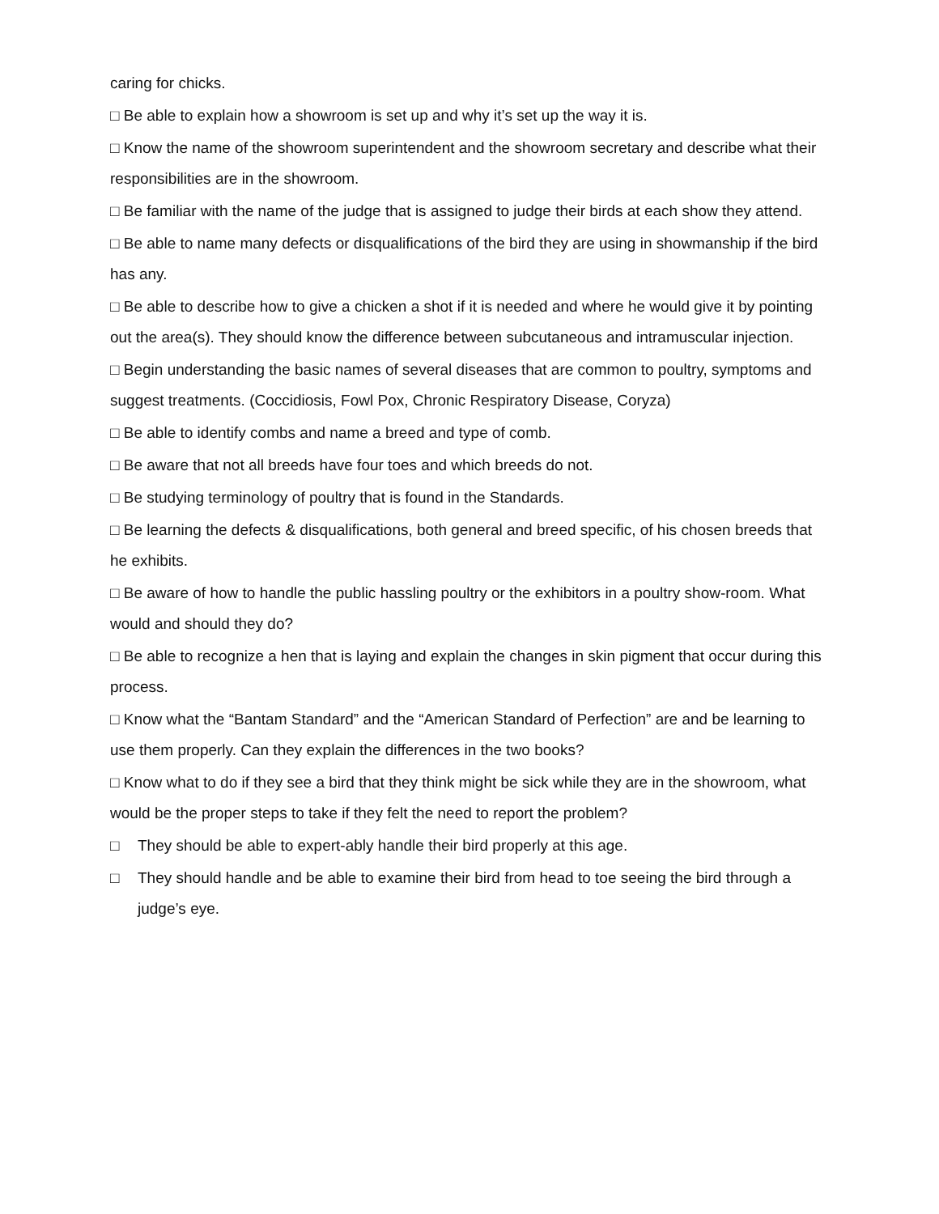caring for chicks.
□ Be able to explain how a showroom is set up and why it’s set up the way it is.
□ Know the name of the showroom superintendent and the showroom secretary and describe what their responsibilities are in the showroom.
□ Be familiar with the name of the judge that is assigned to judge their birds at each show they attend.
□ Be able to name many defects or disqualifications of the bird they are using in showmanship if the bird has any.
□ Be able to describe how to give a chicken a shot if it is needed and where he would give it by pointing out the area(s). They should know the difference between subcutaneous and intramuscular injection.
□ Begin understanding the basic names of several diseases that are common to poultry, symptoms and suggest treatments. (Coccidiosis, Fowl Pox, Chronic Respiratory Disease, Coryza)
□ Be able to identify combs and name a breed and type of comb.
□ Be aware that not all breeds have four toes and which breeds do not.
□ Be studying terminology of poultry that is found in the Standards.
□ Be learning the defects & disqualifications, both general and breed specific, of his chosen breeds that he exhibits.
□ Be aware of how to handle the public hassling poultry or the exhibitors in a poultry show-room. What would and should they do?
□ Be able to recognize a hen that is laying and explain the changes in skin pigment that occur during this process.
□ Know what the “Bantam Standard” and the “American Standard of Perfection” are and be learning to use them properly. Can they explain the differences in the two books?
□ Know what to do if they see a bird that they think might be sick while they are in the showroom, what would be the proper steps to take if they felt the need to report the problem?
□ They should be able to expert-ably handle their bird properly at this age.
□ They should handle and be able to examine their bird from head to toe seeing the bird through a judge’s eye.